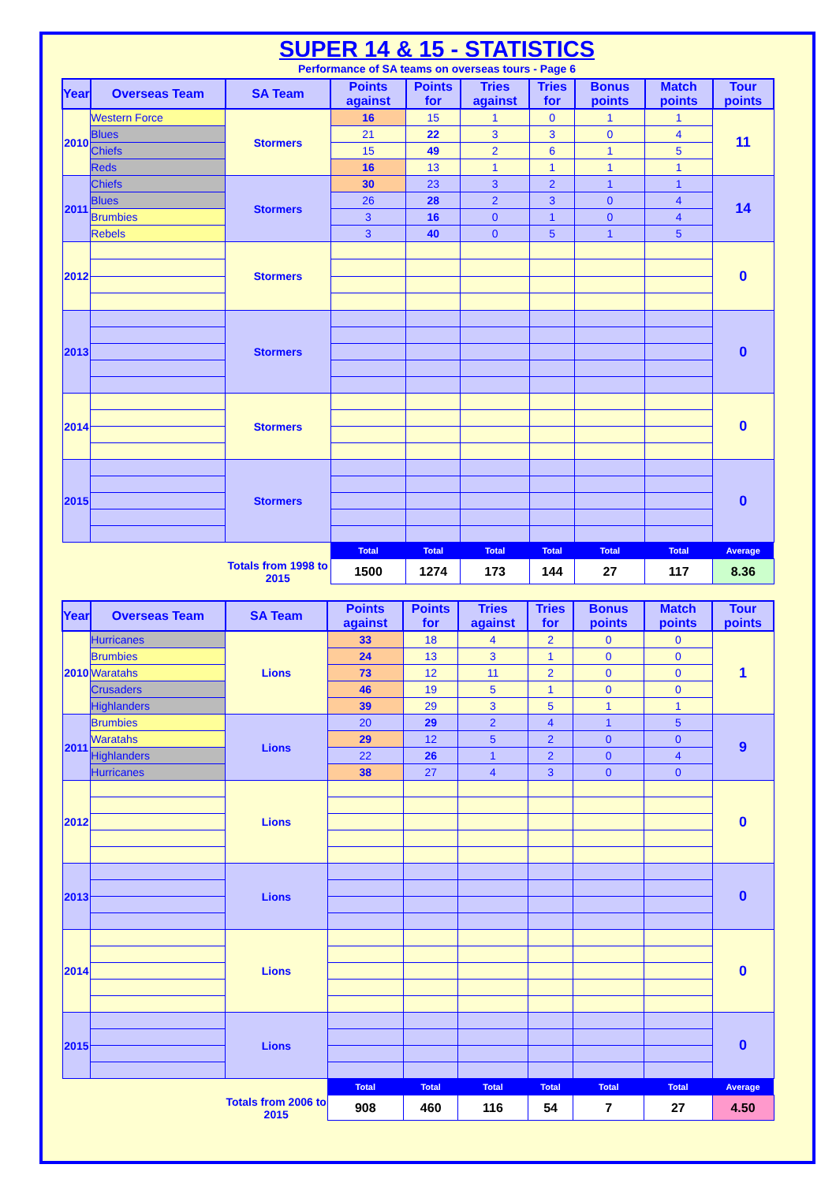SUPER 14 & 15 - STATISTICS
Performance of SA teams on overseas tours - Page 6
| Year | Overseas Team | SA Team | Points against | Points for | Tries against | Tries for | Bonus points | Match points | Tour points |
| --- | --- | --- | --- | --- | --- | --- | --- | --- | --- |
| 2010 | Western Force | Stormers | 16 | 15 | 1 | 0 | 1 | 1 | 11 |
| | Blues | | 21 | 22 | 3 | 3 | 0 | 4 | |
| | Chiefs | | 15 | 49 | 2 | 6 | 1 | 5 | |
| | Reds | | 16 | 13 | 1 | 1 | 1 | 1 | |
| 2011 | Chiefs | Stormers | 30 | 23 | 3 | 2 | 1 | 1 | 14 |
| | Blues | | 26 | 28 | 2 | 3 | 0 | 4 | |
| | Brumbies | | 3 | 16 | 0 | 1 | 0 | 4 | |
| | Rebels | | 3 | 40 | 0 | 5 | 1 | 5 | |
| 2012 | | Stormers | | | | | | | 0 |
| 2013 | | Stormers | | | | | | | 0 |
| 2014 | | Stormers | | | | | | | 0 |
| 2015 | | Stormers | | | | | | | 0 |
| | | | Total | Total | Total | Total | Total | Total | Average |
| | | Totals from 1998 to 2015 | 1500 | 1274 | 173 | 144 | 27 | 117 | 8.36 |
| Year | Overseas Team | SA Team | Points against | Points for | Tries against | Tries for | Bonus points | Match points | Tour points |
| --- | --- | --- | --- | --- | --- | --- | --- | --- | --- |
| 2010 | Hurricanes | Lions | 33 | 18 | 4 | 2 | 0 | 0 | 1 |
| | Brumbies | | 24 | 13 | 3 | 1 | 0 | 0 | |
| | Waratahs | | 73 | 12 | 11 | 2 | 0 | 0 | |
| | Crusaders | | 46 | 19 | 5 | 1 | 0 | 0 | |
| | Highlanders | | 39 | 29 | 3 | 5 | 1 | 1 | |
| 2011 | Brumbies | Lions | 20 | 29 | 2 | 4 | 1 | 5 | 9 |
| | Waratahs | | 29 | 12 | 5 | 2 | 0 | 0 | |
| | Highlanders | | 22 | 26 | 1 | 2 | 0 | 4 | |
| | Hurricanes | | 38 | 27 | 4 | 3 | 0 | 0 | |
| 2012 | | Lions | | | | | | | 0 |
| 2013 | | Lions | | | | | | | 0 |
| 2014 | | Lions | | | | | | | 0 |
| 2015 | | Lions | | | | | | | 0 |
| | | | Total | Total | Total | Total | Total | Total | Average |
| | | Totals from 2006 to 2015 | 908 | 460 | 116 | 54 | 7 | 27 | 4.50 |